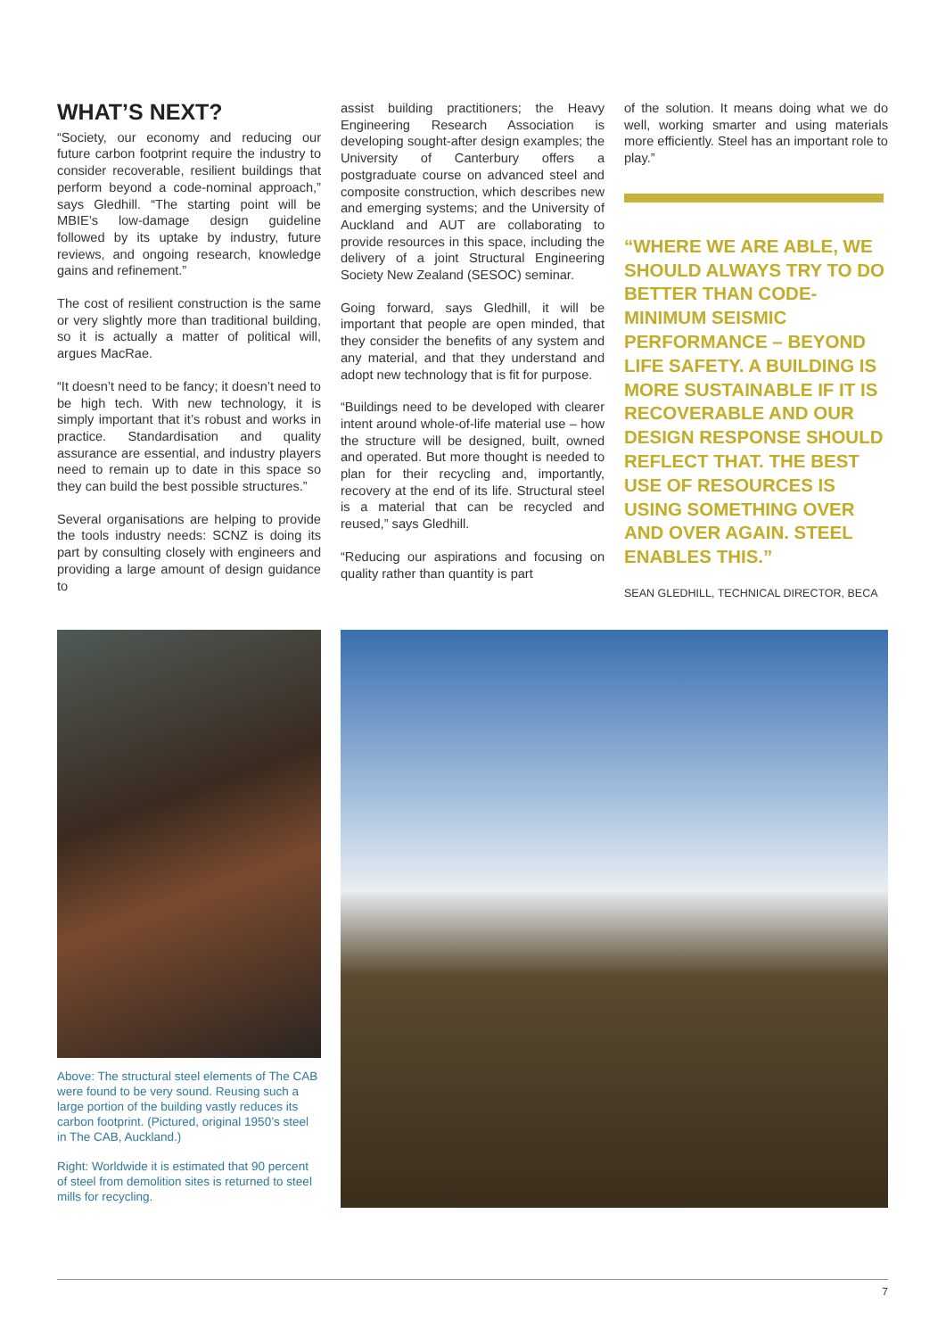WHAT’S NEXT?
“Society, our economy and reducing our future carbon footprint require the industry to consider recoverable, resilient buildings that perform beyond a code-nominal approach,” says Gledhill. “The starting point will be MBIE’s low-damage design guideline followed by its uptake by industry, future reviews, and ongoing research, knowledge gains and refinement.”
The cost of resilient construction is the same or very slightly more than traditional building, so it is actually a matter of political will, argues MacRae.
“It doesn’t need to be fancy; it doesn’t need to be high tech. With new technology, it is simply important that it’s robust and works in practice. Standardisation and quality assurance are essential, and industry players need to remain up to date in this space so they can build the best possible structures.”
Several organisations are helping to provide the tools industry needs: SCNZ is doing its part by consulting closely with engineers and providing a large amount of design guidance to
assist building practitioners; the Heavy Engineering Research Association is developing sought-after design examples; the University of Canterbury offers a postgraduate course on advanced steel and composite construction, which describes new and emerging systems; and the University of Auckland and AUT are collaborating to provide resources in this space, including the delivery of a joint Structural Engineering Society New Zealand (SESOC) seminar.
Going forward, says Gledhill, it will be important that people are open minded, that they consider the benefits of any system and any material, and that they understand and adopt new technology that is fit for purpose.
“Buildings need to be developed with clearer intent around whole-of-life material use – how the structure will be designed, built, owned and operated. But more thought is needed to plan for their recycling and, importantly, recovery at the end of its life. Structural steel is a material that can be recycled and reused,” says Gledhill.
“Reducing our aspirations and focusing on quality rather than quantity is part
of the solution. It means doing what we do well, working smarter and using materials more efficiently. Steel has an important role to play.”
“WHERE WE ARE ABLE, WE SHOULD ALWAYS TRY TO DO BETTER THAN CODE-MINIMUM SEISMIC PERFORMANCE – BEYOND LIFE SAFETY. A BUILDING IS MORE SUSTAINABLE IF IT IS RECOVERABLE AND OUR DESIGN RESPONSE SHOULD REFLECT THAT. THE BEST USE OF RESOURCES IS USING SOMETHING OVER AND OVER AGAIN. STEEL ENABLES THIS.”
SEAN GLEDHILL, TECHNICAL DIRECTOR, BECA
Above: The structural steel elements of The CAB were found to be very sound. Reusing such a large portion of the building vastly reduces its carbon footprint. (Pictured, original 1950’s steel in The CAB, Auckland.)
Right: Worldwide it is estimated that 90 percent of steel from demolition sites is returned to steel mills for recycling.
7